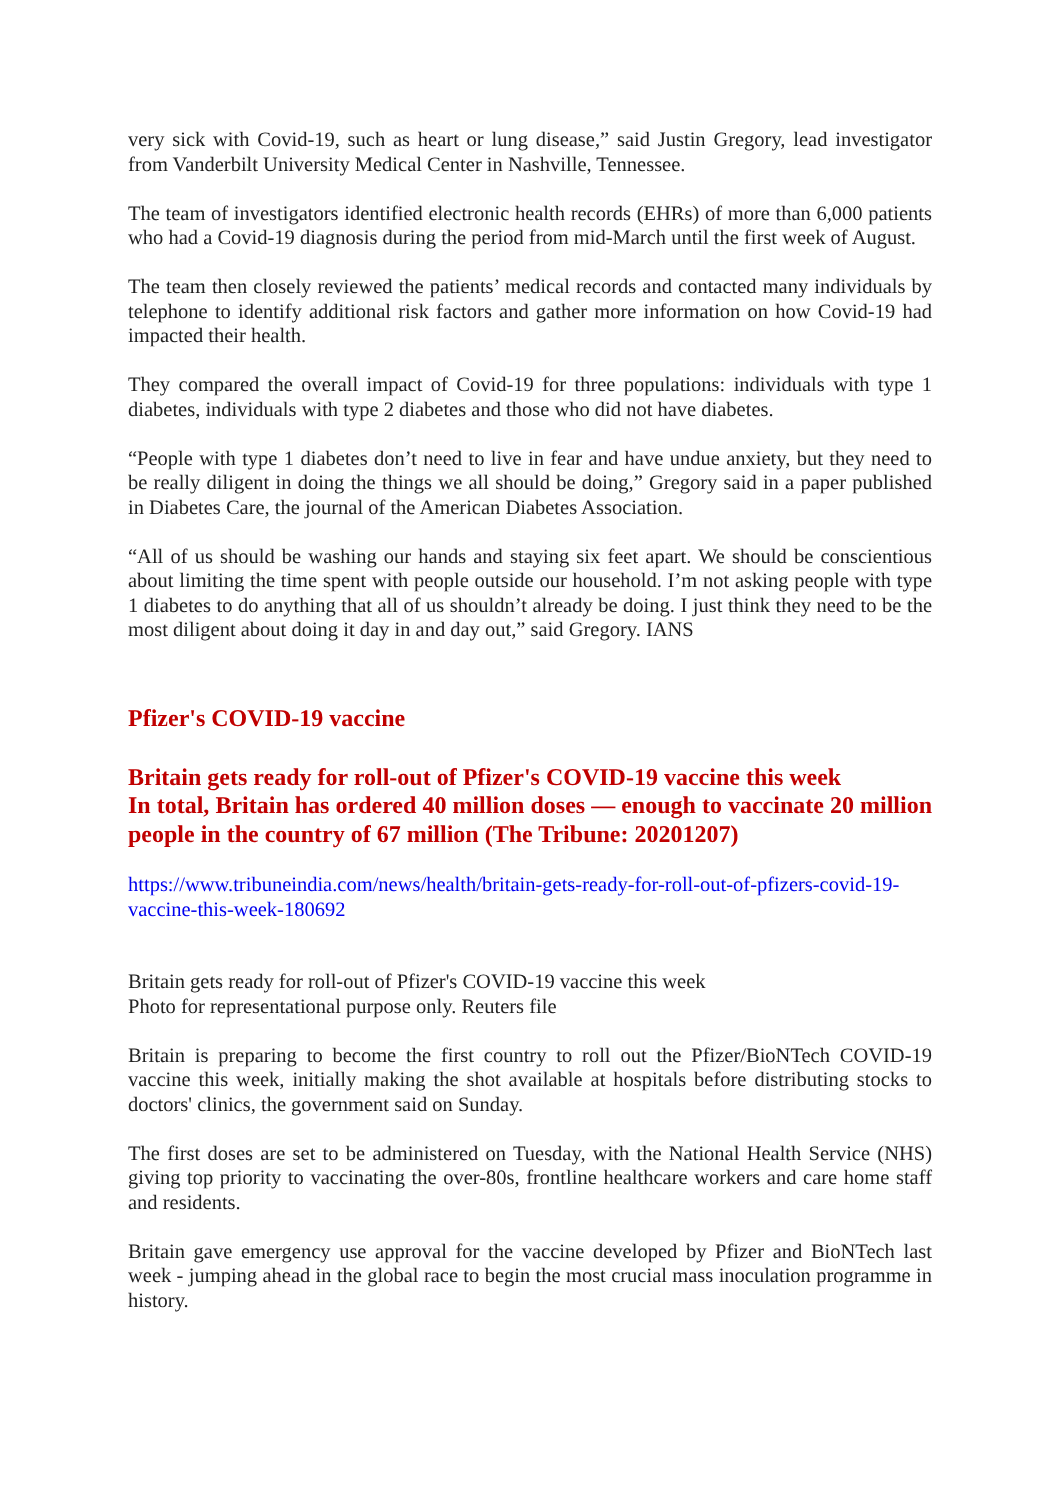very sick with Covid-19, such as heart or lung disease,” said Justin Gregory, lead investigator from Vanderbilt University Medical Center in Nashville, Tennessee.
The team of investigators identified electronic health records (EHRs) of more than 6,000 patients who had a Covid-19 diagnosis during the period from mid-March until the first week of August.
The team then closely reviewed the patients’ medical records and contacted many individuals by telephone to identify additional risk factors and gather more information on how Covid-19 had impacted their health.
They compared the overall impact of Covid-19 for three populations: individuals with type 1 diabetes, individuals with type 2 diabetes and those who did not have diabetes.
“People with type 1 diabetes don’t need to live in fear and have undue anxiety, but they need to be really diligent in doing the things we all should be doing,” Gregory said in a paper published in Diabetes Care, the journal of the American Diabetes Association.
“All of us should be washing our hands and staying six feet apart. We should be conscientious about limiting the time spent with people outside our household. I’m not asking people with type 1 diabetes to do anything that all of us shouldn’t already be doing. I just think they need to be the most diligent about doing it day in and day out,” said Gregory. IANS
Pfizer's COVID-19 vaccine
Britain gets ready for roll-out of Pfizer's COVID-19 vaccine this week
In total, Britain has ordered 40 million doses — enough to vaccinate 20 million people in the country of 67 million (The Tribune: 20201207)
https://www.tribuneindia.com/news/health/britain-gets-ready-for-roll-out-of-pfizers-covid-19-vaccine-this-week-180692
Britain gets ready for roll-out of Pfizer's COVID-19 vaccine this week
Photo for representational purpose only. Reuters file
Britain is preparing to become the first country to roll out the Pfizer/BioNTech COVID-19 vaccine this week, initially making the shot available at hospitals before distributing stocks to doctors' clinics, the government said on Sunday.
The first doses are set to be administered on Tuesday, with the National Health Service (NHS) giving top priority to vaccinating the over-80s, frontline healthcare workers and care home staff and residents.
Britain gave emergency use approval for the vaccine developed by Pfizer and BioNTech last week - jumping ahead in the global race to begin the most crucial mass inoculation programme in history.